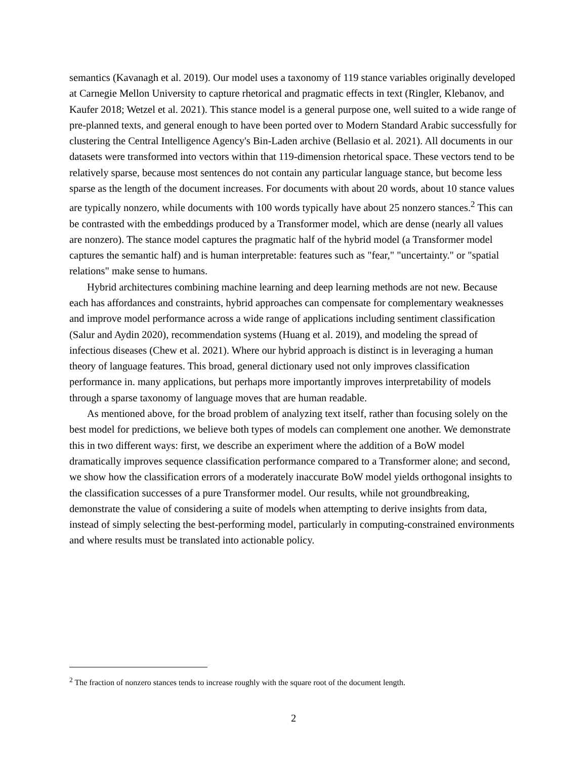semantics (Kavanagh et al. 2019). Our model uses a taxonomy of 119 stance variables originally developed at Carnegie Mellon University to capture rhetorical and pragmatic effects in text (Ringler, Klebanov, and Kaufer 2018; Wetzel et al. 2021). This stance model is a general purpose one, well suited to a wide range of pre-planned texts, and general enough to have been ported over to Modern Standard Arabic successfully for clustering the Central Intelligence Agency's Bin-Laden archive (Bellasio et al. 2021). All documents in our datasets were transformed into vectors within that 119-dimension rhetorical space. These vectors tend to be relatively sparse, because most sentences do not contain any particular language stance, but become less sparse as the length of the document increases. For documents with about 20 words, about 10 stance values are typically nonzero, while documents with 100 words typically have about 25 nonzero stances.<sup>2</sup> This can be contrasted with the embeddings produced by a Transformer model, which are dense (nearly all values are nonzero). The stance model captures the pragmatic half of the hybrid model (a Transformer model captures the semantic half) and is human interpretable: features such as "fear," "uncertainty." or "spatial relations" make sense to humans.
Hybrid architectures combining machine learning and deep learning methods are not new. Because each has affordances and constraints, hybrid approaches can compensate for complementary weaknesses and improve model performance across a wide range of applications including sentiment classification (Salur and Aydin 2020), recommendation systems (Huang et al. 2019), and modeling the spread of infectious diseases (Chew et al. 2021). Where our hybrid approach is distinct is in leveraging a human theory of language features. This broad, general dictionary used not only improves classification performance in. many applications, but perhaps more importantly improves interpretability of models through a sparse taxonomy of language moves that are human readable.
As mentioned above, for the broad problem of analyzing text itself, rather than focusing solely on the best model for predictions, we believe both types of models can complement one another. We demonstrate this in two different ways: first, we describe an experiment where the addition of a BoW model dramatically improves sequence classification performance compared to a Transformer alone; and second, we show how the classification errors of a moderately inaccurate BoW model yields orthogonal insights to the classification successes of a pure Transformer model. Our results, while not groundbreaking, demonstrate the value of considering a suite of models when attempting to derive insights from data, instead of simply selecting the best-performing model, particularly in computing-constrained environments and where results must be translated into actionable policy.
<sup>2</sup> The fraction of nonzero stances tends to increase roughly with the square root of the document length.
2